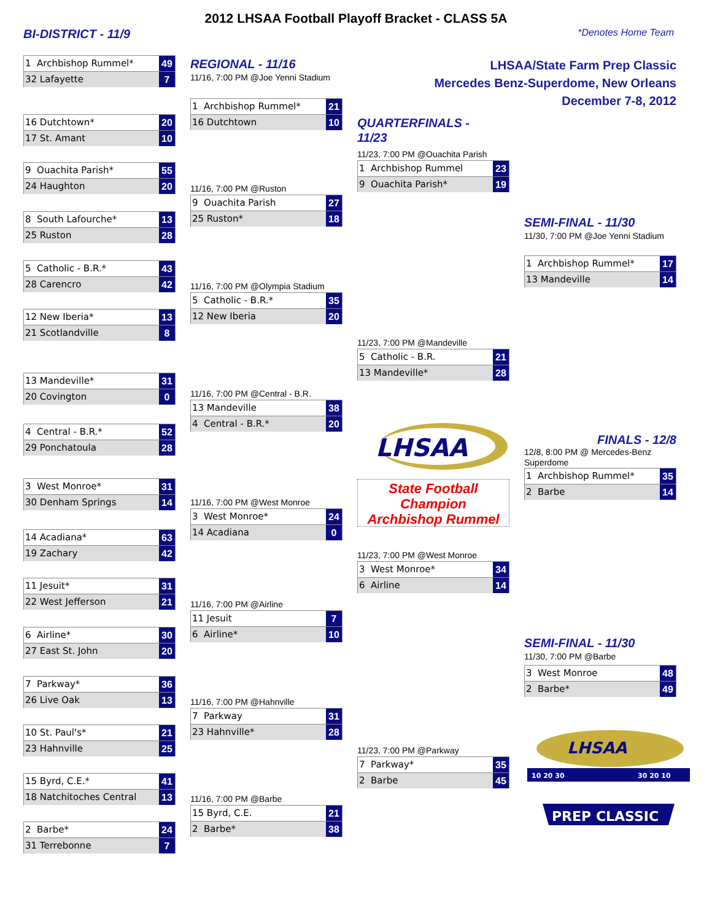2012 LHSAA Football Playoff Bracket - CLASS 5A
BI-DISTRICT - 11/9 *Denotes Home Team
1 Archbishop Rummel* 49
32 Lafayette 7
16 Dutchtown* 20
17 St. Amant 10
9 Ouachita Parish* 55
24 Haughton 20
8 South Lafourche* 13
25 Ruston 28
5 Catholic - B.R.* 43
28 Carencro 42
12 New Iberia* 13
21 Scotlandville 8
13 Mandeville* 31
20 Covington 0
4 Central - B.R.* 52
29 Ponchatoula 28
3 West Monroe* 31
30 Denham Springs 14
14 Acadiana* 63
19 Zachary 42
11 Jesuit* 31
22 West Jefferson 21
6 Airline* 30
27 East St. John 20
7 Parkway* 36
26 Live Oak 13
10 St. Paul's* 21
23 Hahnville 25
15 Byrd, C.E.* 41
18 Natchitoches Central 13
2 Barbe* 24
31 Terrebonne 7
REGIONAL - 11/16
11/16, 7:00 PM @Joe Yenni Stadium
1 Archbishop Rummel* 21
16 Dutchtown 10
11/16, 7:00 PM @Ruston
9 Ouachita Parish 27
25 Ruston* 18
11/16, 7:00 PM @Olympia Stadium
5 Catholic - B.R.* 35
12 New Iberia 20
11/16, 7:00 PM @Central - B.R.
13 Mandeville 38
4 Central - B.R.* 20
11/16, 7:00 PM @West Monroe
3 West Monroe* 24
14 Acadiana 0
11/16, 7:00 PM @Airline
11 Jesuit 7
6 Airline* 10
11/16, 7:00 PM @Hahnville
7 Parkway 31
23 Hahnville* 28
11/16, 7:00 PM @Barbe
15 Byrd, C.E. 21
2 Barbe* 38
LHSAA/State Farm Prep Classic
Mercedes Benz-Superdome, New Orleans
December 7-8, 2012
QUARTERFINALS -
11/23
11/23, 7:00 PM @Ouachita Parish
1 Archbishop Rummel 23
9 Ouachita Parish* 19
11/23, 7:00 PM @Mandeville
5 Catholic - B.R. 21
13 Mandeville* 28
LHSAA
State Football
Champion
Archbishop Rummel
11/23, 7:00 PM @West Monroe
3 West Monroe* 34
6 Airline 14
11/23, 7:00 PM @Parkway
7 Parkway* 35
2 Barbe 45
SEMI-FINAL - 11/30
11/30, 7:00 PM @Joe Yenni Stadium
1 Archbishop Rummel* 17
13 Mandeville 14
FINALS - 12/8
12/8, 8:00 PM @ Mercedes-Benz Superdome
1 Archbishop Rummel* 35
2 Barbe 14
SEMI-FINAL - 11/30
11/30, 7:00 PM @Barbe
3 West Monroe 48
2 Barbe* 49
10 20 30
30 20 10
LHSAA
PREP CLASSIC